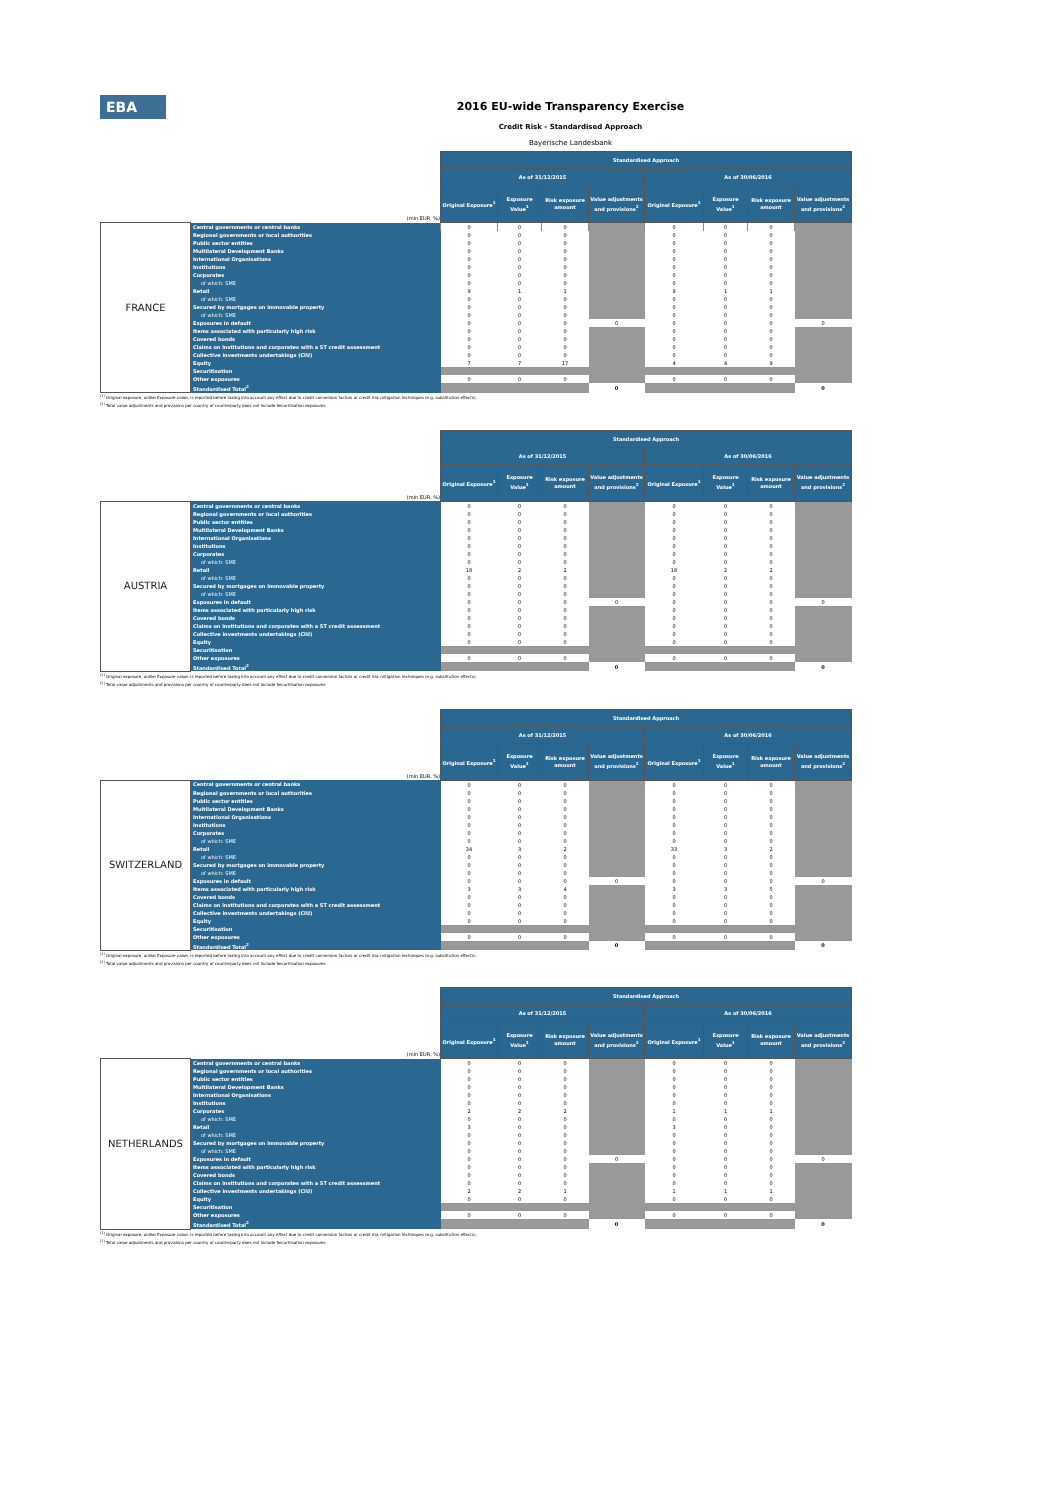EBA
2016 EU-wide Transparency Exercise
Credit Risk - Standardised Approach
Bayerische Landesbank
| | | Standardised Approach | | | | | | | |
| | | As of 31/12/2015 | | | | As of 30/06/2016 | | | |
| (mln EUR, %) | | Original Exposure<sup>1</sup> | Exposure Value<sup>1</sup> | Risk exposure amount | Value adjustments and provisions<sup>2</sup> | Original Exposure<sup>1</sup> | Exposure Value<sup>1</sup> | Risk exposure amount | Value adjustments and provisions<sup>2</sup> |
| FRANCE | Central governments or central banks | 0 | 0 | 0 | | 0 | 0 | 0 | |
| | Regional governments or local authorities | 0 | 0 | 0 | | 0 | 0 | 0 | |
| | Public sector entities | 0 | 0 | 0 | | 0 | 0 | 0 | |
| | Multilateral Development Banks | 0 | 0 | 0 | | 0 | 0 | 0 | |
| | International Organisations | 0 | 0 | 0 | | 0 | 0 | 0 | |
| | Institutions | 0 | 0 | 0 | | 0 | 0 | 0 | |
| | Corporates | 0 | 0 | 0 | | 0 | 0 | 0 | |
| | of which: SME | 0 | 0 | 0 | | 0 | 0 | 0 | |
| | Retail | 9 | 1 | 1 | | 9 | 1 | 1 | |
| | of which: SME | 0 | 0 | 0 | | 0 | 0 | 0 | |
| | Secured by mortgages on immovable property | 0 | 0 | 0 | | 0 | 0 | 0 | |
| | of which: SME | 0 | 0 | 0 | | 0 | 0 | 0 | |
| | Exposures in default | 0 | 0 | 0 | 0 | 0 | 0 | 0 | 0 |
| | Items associated with particularly high risk | 0 | 0 | 0 | | 0 | 0 | 0 | |
| | Covered bonds | 0 | 0 | 0 | | 0 | 0 | 0 | |
| | Claims on institutions and corporates with a ST credit assessment | 0 | 0 | 0 | | 0 | 0 | 0 | |
| | Collective investments undertakings (CIU) | 0 | 0 | 0 | | 0 | 0 | 0 | |
| | Equity | 7 | 7 | 17 | | 4 | 4 | 9 | |
| | Securitisation | | | | | | | | |
| | Other exposures | 0 | 0 | 0 | | 0 | 0 | 0 | |
| | Standardised Total<sup>2</sup> | | | | 0 | | | | 0 |
<sup>(1)</sup> Original exposure, unlike Exposure value, is reported before taking into account any effect due to credit conversion factors or credit risk mitigation techniques (e.g. substitution effects).
<sup>(2)</sup> Total value adjustments and provisions per country of counterparty does not include Securitisation exposures
| | | Standardised Approach | | | | | | | |
| | | As of 31/12/2015 | | | | As of 30/06/2016 | | | |
| (mln EUR, %) | | Original Exposure<sup>1</sup> | Exposure Value<sup>1</sup> | Risk exposure amount | Value adjustments and provisions<sup>2</sup> | Original Exposure<sup>1</sup> | Exposure Value<sup>1</sup> | Risk exposure amount | Value adjustments and provisions<sup>2</sup> |
| AUSTRIA | Central governments or central banks | 0 | 0 | 0 | | 0 | 0 | 0 | |
| | Regional governments or local authorities | 0 | 0 | 0 | | 0 | 0 | 0 | |
| | Public sector entities | 0 | 0 | 0 | | 0 | 0 | 0 | |
| | Multilateral Development Banks | 0 | 0 | 0 | | 0 | 0 | 0 | |
| | International Organisations | 0 | 0 | 0 | | 0 | 0 | 0 | |
| | Institutions | 0 | 0 | 0 | | 0 | 0 | 0 | |
| | Corporates | 0 | 0 | 0 | | 0 | 0 | 0 | |
| | of which: SME | 0 | 0 | 0 | | 0 | 0 | 0 | |
| | Retail | 18 | 2 | 2 | | 18 | 2 | 2 | |
| | of which: SME | 0 | 0 | 0 | | 0 | 0 | 0 | |
| | Secured by mortgages on immovable property | 0 | 0 | 0 | | 0 | 0 | 0 | |
| | of which: SME | 0 | 0 | 0 | | 0 | 0 | 0 | |
| | Exposures in default | 0 | 0 | 0 | 0 | 0 | 0 | 0 | 0 |
| | Items associated with particularly high risk | 0 | 0 | 0 | | 0 | 0 | 0 | |
| | Covered bonds | 0 | 0 | 0 | | 0 | 0 | 0 | |
| | Claims on institutions and corporates with a ST credit assessment | 0 | 0 | 0 | | 0 | 0 | 0 | |
| | Collective investments undertakings (CIU) | 0 | 0 | 0 | | 0 | 0 | 0 | |
| | Equity | 0 | 0 | 0 | | 0 | 0 | 0 | |
| | Securitisation | | | | | | | | |
| | Other exposures | 0 | 0 | 0 | | 0 | 0 | 0 | |
| | Standardised Total<sup>2</sup> | | | | 0 | | | | 0 |
<sup>(1)</sup> Original exposure, unlike Exposure value, is reported before taking into account any effect due to credit conversion factors or credit risk mitigation techniques (e.g. substitution effects).
<sup>(2)</sup> Total value adjustments and provisions per country of counterparty does not include Securitisation exposures
| | | Standardised Approach | | | | | | | |
| | | As of 31/12/2015 | | | | As of 30/06/2016 | | | |
| (mln EUR, %) | | Original Exposure<sup>1</sup> | Exposure Value<sup>1</sup> | Risk exposure amount | Value adjustments and provisions<sup>2</sup> | Original Exposure<sup>1</sup> | Exposure Value<sup>1</sup> | Risk exposure amount | Value adjustments and provisions<sup>2</sup> |
| SWITZERLAND | Central governments or central banks | 0 | 0 | 0 | | 0 | 0 | 0 | |
| | Regional governments or local authorities | 0 | 0 | 0 | | 0 | 0 | 0 | |
| | Public sector entities | 0 | 0 | 0 | | 0 | 0 | 0 | |
| | Multilateral Development Banks | 0 | 0 | 0 | | 0 | 0 | 0 | |
| | International Organisations | 0 | 0 | 0 | | 0 | 0 | 0 | |
| | Institutions | 0 | 0 | 0 | | 0 | 0 | 0 | |
| | Corporates | 0 | 0 | 0 | | 0 | 0 | 0 | |
| | of which: SME | 0 | 0 | 0 | | 0 | 0 | 0 | |
| | Retail | 34 | 3 | 2 | | 33 | 3 | 2 | |
| | of which: SME | 0 | 0 | 0 | | 0 | 0 | 0 | |
| | Secured by mortgages on immovable property | 0 | 0 | 0 | | 0 | 0 | 0 | |
| | of which: SME | 0 | 0 | 0 | | 0 | 0 | 0 | |
| | Exposures in default | 0 | 0 | 0 | 0 | 0 | 0 | 0 | 0 |
| | Items associated with particularly high risk | 3 | 3 | 4 | | 3 | 3 | 5 | |
| | Covered bonds | 0 | 0 | 0 | | 0 | 0 | 0 | |
| | Claims on institutions and corporates with a ST credit assessment | 0 | 0 | 0 | | 0 | 0 | 0 | |
| | Collective investments undertakings (CIU) | 0 | 0 | 0 | | 0 | 0 | 0 | |
| | Equity | 0 | 0 | 0 | | 0 | 0 | 0 | |
| | Securitisation | | | | | | | | |
| | Other exposures | 0 | 0 | 0 | | 0 | 0 | 0 | |
| | Standardised Total<sup>2</sup> | | | | 0 | | | | 0 |
<sup>(1)</sup> Original exposure, unlike Exposure value, is reported before taking into account any effect due to credit conversion factors or credit risk mitigation techniques (e.g. substitution effects).
<sup>(2)</sup> Total value adjustments and provisions per country of counterparty does not include Securitisation exposures
| | | Standardised Approach | | | | | | | |
| | | As of 31/12/2015 | | | | As of 30/06/2016 | | | |
| (mln EUR, %) | | Original Exposure<sup>1</sup> | Exposure Value<sup>1</sup> | Risk exposure amount | Value adjustments and provisions<sup>2</sup> | Original Exposure<sup>1</sup> | Exposure Value<sup>1</sup> | Risk exposure amount | Value adjustments and provisions<sup>2</sup> |
| NETHERLANDS | Central governments or central banks | 0 | 0 | 0 | | 0 | 0 | 0 | |
| | Regional governments or local authorities | 0 | 0 | 0 | | 0 | 0 | 0 | |
| | Public sector entities | 0 | 0 | 0 | | 0 | 0 | 0 | |
| | Multilateral Development Banks | 0 | 0 | 0 | | 0 | 0 | 0 | |
| | International Organisations | 0 | 0 | 0 | | 0 | 0 | 0 | |
| | Institutions | 0 | 0 | 0 | | 0 | 0 | 0 | |
| | Corporates | 2 | 2 | 2 | | 1 | 1 | 1 | |
| | of which: SME | 0 | 0 | 0 | | 0 | 0 | 0 | |
| | Retail | 3 | 0 | 0 | | 3 | 0 | 0 | |
| | of which: SME | 0 | 0 | 0 | | 0 | 0 | 0 | |
| | Secured by mortgages on immovable property | 0 | 0 | 0 | | 0 | 0 | 0 | |
| | of which: SME | 0 | 0 | 0 | | 0 | 0 | 0 | |
| | Exposures in default | 0 | 0 | 0 | 0 | 0 | 0 | 0 | 0 |
| | Items associated with particularly high risk | 0 | 0 | 0 | | 0 | 0 | 0 | |
| | Covered bonds | 0 | 0 | 0 | | 0 | 0 | 0 | |
| | Claims on institutions and corporates with a ST credit assessment | 0 | 0 | 0 | | 0 | 0 | 0 | |
| | Collective investments undertakings (CIU) | 2 | 2 | 1 | | 1 | 1 | 1 | |
| | Equity | 0 | 0 | 0 | | 0 | 0 | 0 | |
| | Securitisation | | | | | | | | |
| | Other exposures | 0 | 0 | 0 | | 0 | 0 | 0 | |
| | Standardised Total<sup>2</sup> | | | | 0 | | | | 0 |
<sup>(1)</sup> Original exposure, unlike Exposure value, is reported before taking into account any effect due to credit conversion factors or credit risk mitigation techniques (e.g. substitution effects).
<sup>(2)</sup> Total value adjustments and provisions per country of counterparty does not include Securitisation exposures